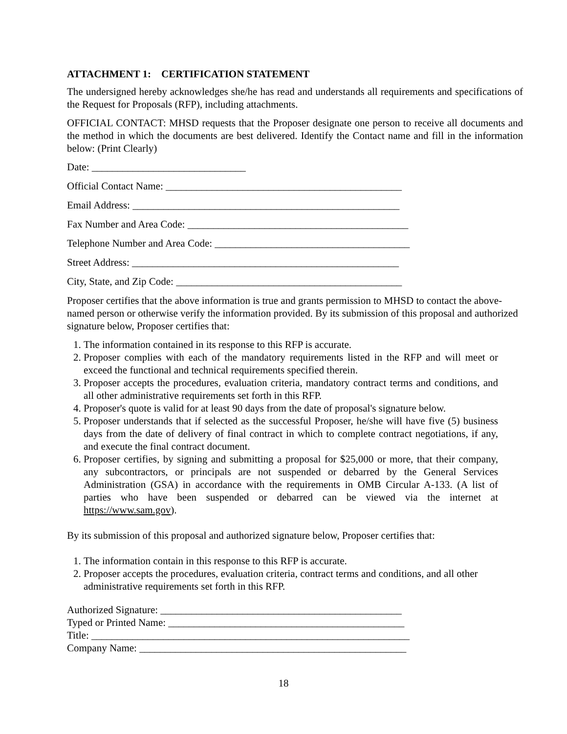ATTACHMENT 1: CERTIFICATION STATEMENT
The undersigned hereby acknowledges she/he has read and understands all requirements and specifications of the Request for Proposals (RFP), including attachments.
OFFICIAL CONTACT: MHSD requests that the Proposer designate one person to receive all documents and the method in which the documents are best delivered. Identify the Contact name and fill in the information below: (Print Clearly)
Date: ______________________________
Official Contact Name: ______________________________________________
Email Address: ____________________________________________________
Fax Number and Area Code: ___________________________________________
Telephone Number and Area Code: ______________________________________
Street Address: ____________________________________________________
City, State, and Zip Code: ____________________________________________
Proposer certifies that the above information is true and grants permission to MHSD to contact the above-named person or otherwise verify the information provided. By its submission of this proposal and authorized signature below, Proposer certifies that:
1. The information contained in its response to this RFP is accurate.
2. Proposer complies with each of the mandatory requirements listed in the RFP and will meet or exceed the functional and technical requirements specified therein.
3. Proposer accepts the procedures, evaluation criteria, mandatory contract terms and conditions, and all other administrative requirements set forth in this RFP.
4. Proposer's quote is valid for at least 90 days from the date of proposal's signature below.
5. Proposer understands that if selected as the successful Proposer, he/she will have five (5) business days from the date of delivery of final contract in which to complete contract negotiations, if any, and execute the final contract document.
6. Proposer certifies, by signing and submitting a proposal for $25,000 or more, that their company, any subcontractors, or principals are not suspended or debarred by the General Services Administration (GSA) in accordance with the requirements in OMB Circular A-133. (A list of parties who have been suspended or debarred can be viewed via the internet at https://www.sam.gov).
By its submission of this proposal and authorized signature below, Proposer certifies that:
1. The information contain in this response to this RFP is accurate.
2. Proposer accepts the procedures, evaluation criteria, contract terms and conditions, and all other administrative requirements set forth in this RFP.
Authorized Signature: _______________________________________________
Typed or Printed Name: ______________________________________________
Title: ______________________________________________________________
Company Name: ____________________________________________________
18